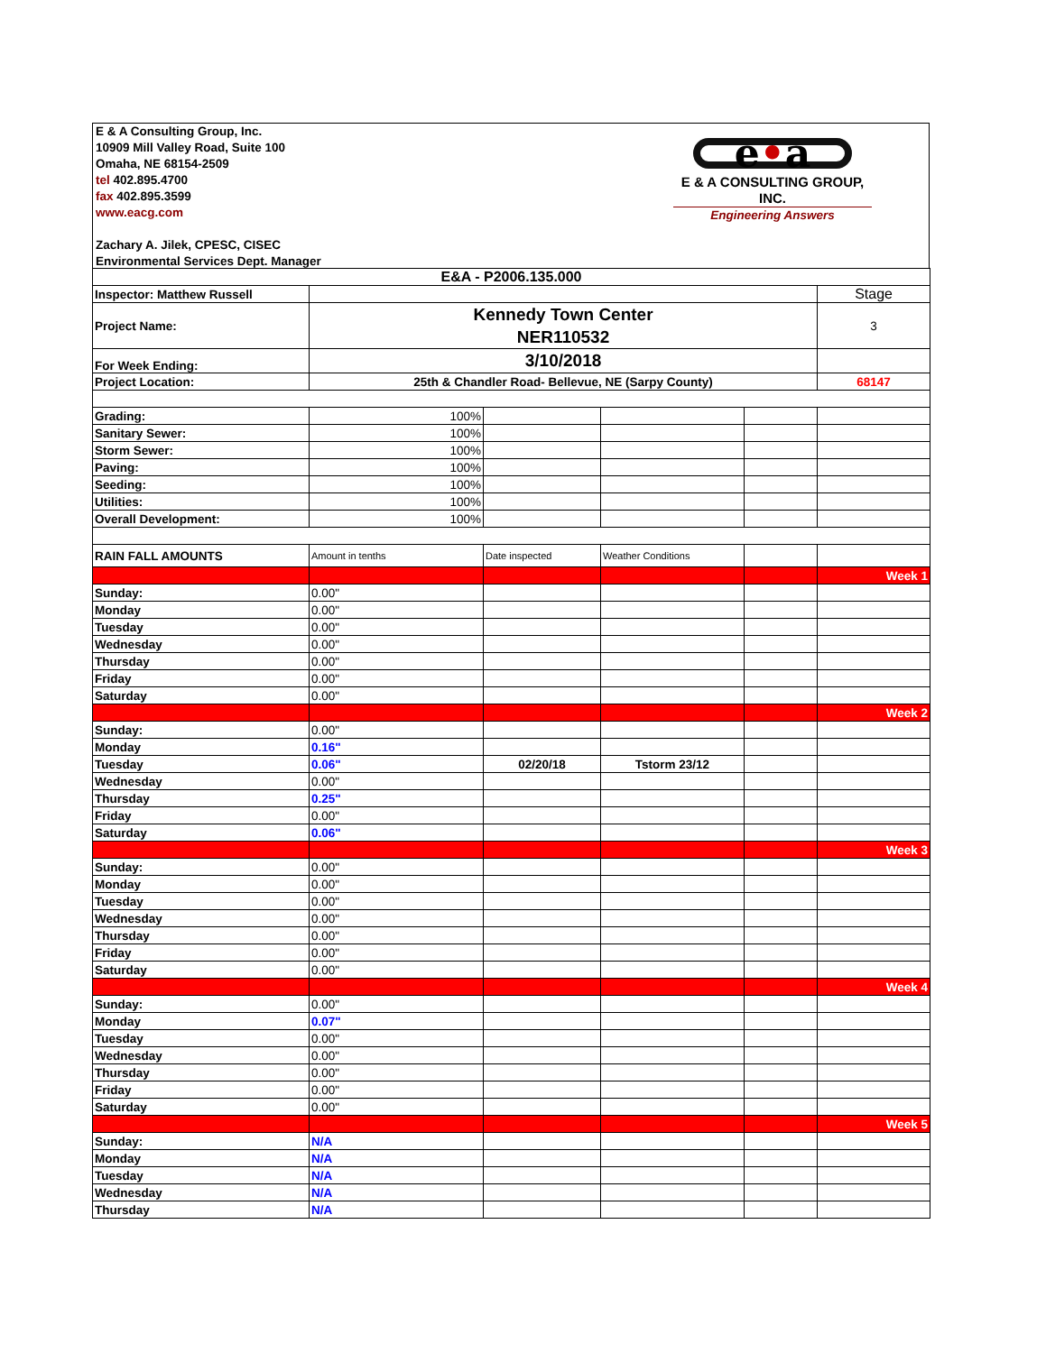E & A Consulting Group, Inc.
10909 Mill Valley Road, Suite 100
Omaha, NE 68154-2509
tel 402.895.4700
fax 402.895.3599
www.eacg.com
Zachary A. Jilek, CPESC, CISEC
Environmental Services Dept. Manager
e•a
E & A CONSULTING GROUP, INC.
Engineering Answers
| E&A - P2006.135.000 | | | | | |
| Inspector: Matthew Russell | | | | | Stage |
| Project Name: | Kennedy Town Center NER110532 | | | | 3 |
| For Week Ending: | 3/10/2018 | | | | |
| Project Location: | 25th & Chandler Road- Bellevue, NE (Sarpy County) | | | | 68147 |
| Grading: | 100% | | | | |
| Sanitary Sewer: | 100% | | | | |
| Storm Sewer: | 100% | | | | |
| Paving: | 100% | | | | |
| Seeding: | 100% | | | | |
| Utilities: | 100% | | | | |
| Overall Development: | 100% | | | | |
| RAIN FALL AMOUNTS | Amount in tenths | Date inspected | Weather Conditions | | |
| | | | | | Week 1 |
| Sunday: | 0.00" | | | | |
| Monday | 0.00" | | | | |
| Tuesday | 0.00" | | | | |
| Wednesday | 0.00" | | | | |
| Thursday | 0.00" | | | | |
| Friday | 0.00" | | | | |
| Saturday | 0.00" | | | | |
| | | | | | Week 2 |
| Sunday: | 0.00" | | | | |
| Monday | 0.16" | | | | |
| Tuesday | 0.06" | 02/20/18 | Tstorm 23/12 | | |
| Wednesday | 0.00" | | | | |
| Thursday | 0.25" | | | | |
| Friday | 0.00" | | | | |
| Saturday | 0.06" | | | | |
| | | | | | Week 3 |
| Sunday: | 0.00" | | | | |
| Monday | 0.00" | | | | |
| Tuesday | 0.00" | | | | |
| Wednesday | 0.00" | | | | |
| Thursday | 0.00" | | | | |
| Friday | 0.00" | | | | |
| Saturday | 0.00" | | | | |
| | | | | | Week 4 |
| Sunday: | 0.00" | | | | |
| Monday | 0.07" | | | | |
| Tuesday | 0.00" | | | | |
| Wednesday | 0.00" | | | | |
| Thursday | 0.00" | | | | |
| Friday | 0.00" | | | | |
| Saturday | 0.00" | | | | |
| | | | | | Week 5 |
| Sunday: | N/A | | | | |
| Monday | N/A | | | | |
| Tuesday | N/A | | | | |
| Wednesday | N/A | | | | |
| Thursday | N/A | | | | |